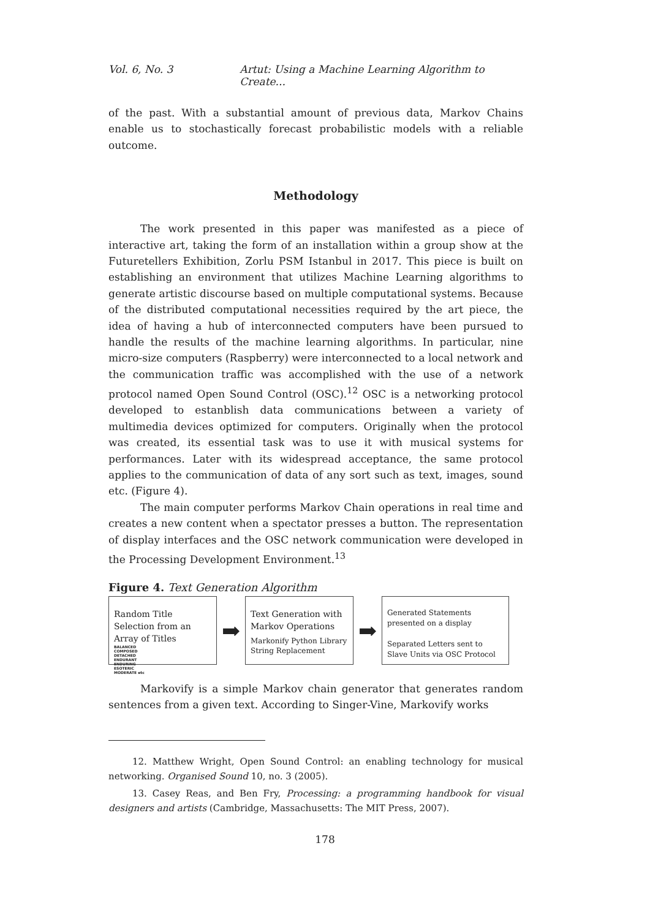Vol. 6, No. 3 Artut: Using a Machine Learning Algorithm to Create...
of the past. With a substantial amount of previous data, Markov Chains enable us to stochastically forecast probabilistic models with a reliable outcome.
Methodology
The work presented in this paper was manifested as a piece of interactive art, taking the form of an installation within a group show at the Futuretellers Exhibition, Zorlu PSM Istanbul in 2017. This piece is built on establishing an environment that utilizes Machine Learning algorithms to generate artistic discourse based on multiple computational systems. Because of the distributed computational necessities required by the art piece, the idea of having a hub of interconnected computers have been pursued to handle the results of the machine learning algorithms. In particular, nine micro-size computers (Raspberry) were interconnected to a local network and the communication traffic was accomplished with the use of a network protocol named Open Sound Control (OSC).<sup>12</sup> OSC is a networking protocol developed to estanblish data communications between a variety of multimedia devices optimized for computers. Originally when the protocol was created, its essential task was to use it with musical systems for performances. Later with its widespread acceptance, the same protocol applies to the communication of data of any sort such as text, images, sound etc. (Figure 4).
The main computer performs Markov Chain operations in real time and creates a new content when a spectator presses a button. The representation of display interfaces and the OSC network communication were developed in the Processing Development Environment.<sup>13</sup>
Figure 4. Text Generation Algorithm
Random Title Selection from an Array of Titles
BALANCED
COMPOSED
DETACHED
ENDURANT
ENDURING
ESOTERIC
MODERATE etc
➡
Text Generation with Markov Operations
Markonify Python Library
String Replacement
➡
Generated Statements presented on a display
Separated Letters sent to Slave Units via OSC Protocol
Markovify is a simple Markov chain generator that generates random sentences from a given text. According to Singer-Vine, Markovify works
12. Matthew Wright, Open Sound Control: an enabling technology for musical networking. Organised Sound 10, no. 3 (2005).
13. Casey Reas, and Ben Fry, Processing: a programming handbook for visual designers and artists (Cambridge, Massachusetts: The MIT Press, 2007).
178